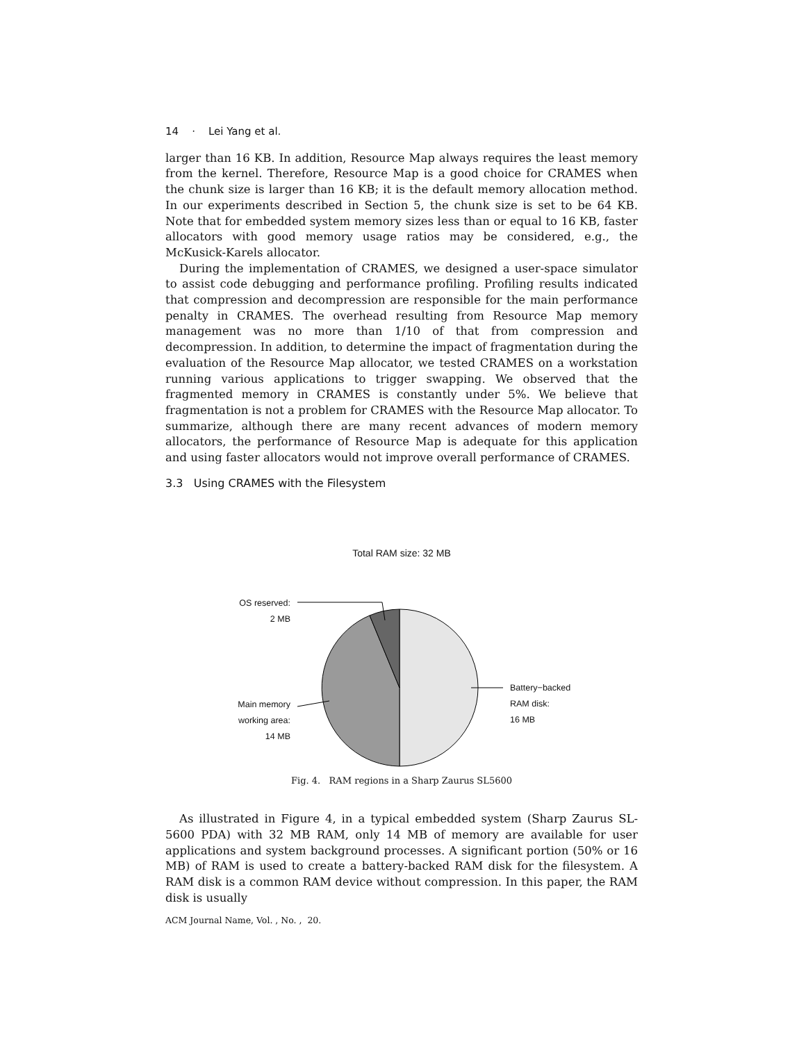14 · Lei Yang et al.
larger than 16 KB. In addition, Resource Map always requires the least memory from the kernel. Therefore, Resource Map is a good choice for CRAMES when the chunk size is larger than 16 KB; it is the default memory allocation method. In our experiments described in Section 5, the chunk size is set to be 64 KB. Note that for embedded system memory sizes less than or equal to 16 KB, faster allocators with good memory usage ratios may be considered, e.g., the McKusick-Karels allocator.
During the implementation of CRAMES, we designed a user-space simulator to assist code debugging and performance profiling. Profiling results indicated that compression and decompression are responsible for the main performance penalty in CRAMES. The overhead resulting from Resource Map memory management was no more than 1/10 of that from compression and decompression. In addition, to determine the impact of fragmentation during the evaluation of the Resource Map allocator, we tested CRAMES on a workstation running various applications to trigger swapping. We observed that the fragmented memory in CRAMES is constantly under 5%. We believe that fragmentation is not a problem for CRAMES with the Resource Map allocator. To summarize, although there are many recent advances of modern memory allocators, the performance of Resource Map is adequate for this application and using faster allocators would not improve overall performance of CRAMES.
3.3 Using CRAMES with the Filesystem
Total RAM size: 32 MB
OS reserved:
2 MB
Main memory
working area:
14 MB
Battery−backed
RAM disk:
16 MB
Fig. 4. RAM regions in a Sharp Zaurus SL5600
As illustrated in Figure 4, in a typical embedded system (Sharp Zaurus SL-5600 PDA) with 32 MB RAM, only 14 MB of memory are available for user applications and system background processes. A significant portion (50% or 16 MB) of RAM is used to create a battery-backed RAM disk for the filesystem. A RAM disk is a common RAM device without compression. In this paper, the RAM disk is usually
ACM Journal Name, Vol. , No. , 20.